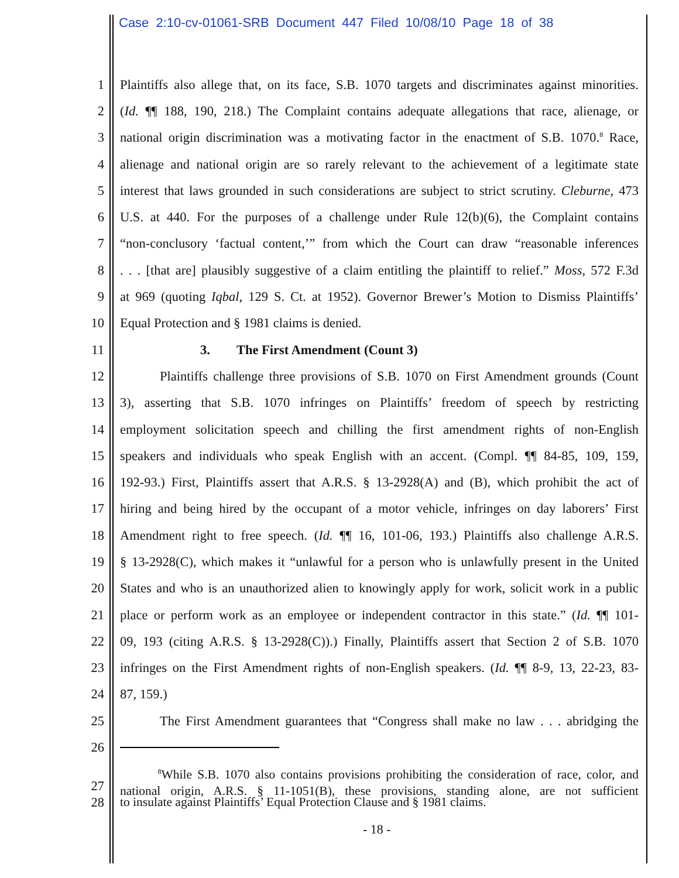Case 2:10-cv-01061-SRB Document 447 Filed 10/08/10 Page 18 of 38
1 Plaintiffs also allege that, on its face, S.B. 1070 targets and discriminates against minorities.
2 (Id. ¶¶ 188, 190, 218.) The Complaint contains adequate allegations that race, alienage, or
3 national origin discrimination was a motivating factor in the enactment of S.B. 1070.<sup>8</sup> Race,
4 alienage and national origin are so rarely relevant to the achievement of a legitimate state
5 interest that laws grounded in such considerations are subject to strict scrutiny. Cleburne, 473
6 U.S. at 440. For the purposes of a challenge under Rule 12(b)(6), the Complaint contains
7 “non-conclusory ‘factual content,’” from which the Court can draw “reasonable inferences
8. . . [that are] plausibly suggestive of a claim entitling the plaintiff to relief.” Moss, 572 F.3d
9 at 969 (quoting Iqbal, 129 S. Ct. at 1952). Governor Brewer’s Motion to Dismiss Plaintiffs’
10 Equal Protection and § 1981 claims is denied.
11 3. The First Amendment (Count 3)
12 Plaintiffs challenge three provisions of S.B. 1070 on First Amendment grounds (Count
13 3), asserting that S.B. 1070 infringes on Plaintiffs’ freedom of speech by restricting
14 employment solicitation speech and chilling the first amendment rights of non-English
15 speakers and individuals who speak English with an accent. (Compl. ¶¶ 84-85, 109, 159,
16 192-93.) First, Plaintiffs assert that A.R.S. § 13-2928(A) and (B), which prohibit the act of
17 hiring and being hired by the occupant of a motor vehicle, infringes on day laborers’ First
18 Amendment right to free speech. (Id. ¶¶ 16, 101-06, 193.) Plaintiffs also challenge A.R.S.
19 § 13-2928(C), which makes it “unlawful for a person who is unlawfully present in the United
20 States and who is an unauthorized alien to knowingly apply for work, solicit work in a public
21 place or perform work as an employee or independent contractor in this state.” (Id. ¶¶ 101-
22 09, 193 (citing A.R.S. § 13-2928(C)).) Finally, Plaintiffs assert that Section 2 of S.B. 1070
23 infringes on the First Amendment rights of non-English speakers. (Id. ¶¶ 8-9, 13, 22-23, 83-
24 87, 159.)
25 The First Amendment guarantees that “Congress shall make no law . . . abridging the
26
27 <sup>8</sup>While S.B. 1070 also contains provisions prohibiting the consideration of race, color, and national origin, A.R.S. § 11-1051(B), these provisions, standing alone, are not sufficient
28 to insulate against Plaintiffs’ Equal Protection Clause and § 1981 claims.
- 18 -